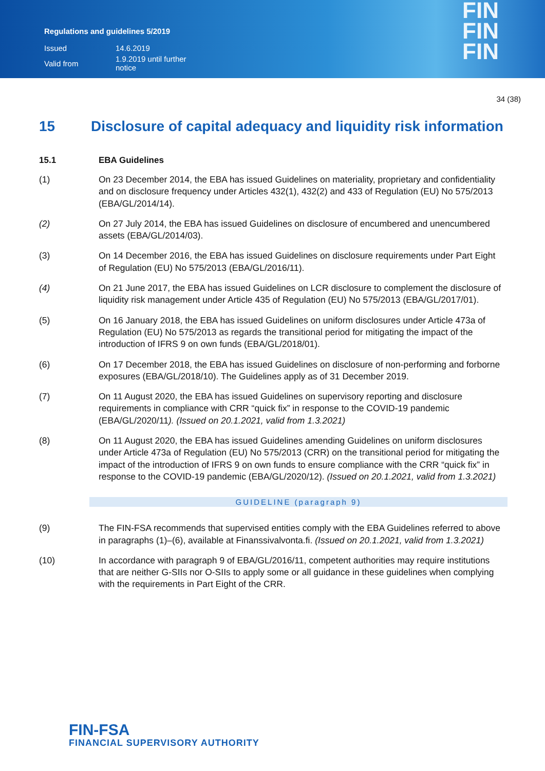Regulations and guidelines 5/2019
| Issued | 14.6.2019 |
| Valid from | 1.9.2019 until further notice |
FIN
FIN
FIN
34 (38)
15 Disclosure of capital adequacy and liquidity risk information
15.1 EBA Guidelines
(1) On 23 December 2014, the EBA has issued Guidelines on materiality, proprietary and confidentiality and on disclosure frequency under Articles 432(1), 432(2) and 433 of Regulation (EU) No 575/2013 (EBA/GL/2014/14).
(2) On 27 July 2014, the EBA has issued Guidelines on disclosure of encumbered and unencumbered assets (EBA/GL/2014/03).
(3) On 14 December 2016, the EBA has issued Guidelines on disclosure requirements under Part Eight of Regulation (EU) No 575/2013 (EBA/GL/2016/11).
(4) On 21 June 2017, the EBA has issued Guidelines on LCR disclosure to complement the disclosure of liquidity risk management under Article 435 of Regulation (EU) No 575/2013 (EBA/GL/2017/01).
(5) On 16 January 2018, the EBA has issued Guidelines on uniform disclosures under Article 473a of Regulation (EU) No 575/2013 as regards the transitional period for mitigating the impact of the introduction of IFRS 9 on own funds (EBA/GL/2018/01).
(6) On 17 December 2018, the EBA has issued Guidelines on disclosure of non-performing and forborne exposures (EBA/GL/2018/10). The Guidelines apply as of 31 December 2019.
(7) On 11 August 2020, the EBA has issued Guidelines on supervisory reporting and disclosure requirements in compliance with CRR “quick fix” in response to the COVID-19 pandemic (EBA/GL/2020/11). (Issued on 20.1.2021, valid from 1.3.2021)
(8) On 11 August 2020, the EBA has issued Guidelines amending Guidelines on uniform disclosures under Article 473a of Regulation (EU) No 575/2013 (CRR) on the transitional period for mitigating the impact of the introduction of IFRS 9 on own funds to ensure compliance with the CRR “quick fix” in response to the COVID-19 pandemic (EBA/GL/2020/12). (Issued on 20.1.2021, valid from 1.3.2021)
GUIDELINE (paragraph 9)
(9) The FIN-FSA recommends that supervised entities comply with the EBA Guidelines referred to above in paragraphs (1)–(6), available at Finanssivalvonta.fi. (Issued on 20.1.2021, valid from 1.3.2021)
(10) In accordance with paragraph 9 of EBA/GL/2016/11, competent authorities may require institutions that are neither G-SIIs nor O-SIIs to apply some or all guidance in these guidelines when complying with the requirements in Part Eight of the CRR.
FIN-FSA
FINANCIAL SUPERVISORY AUTHORITY